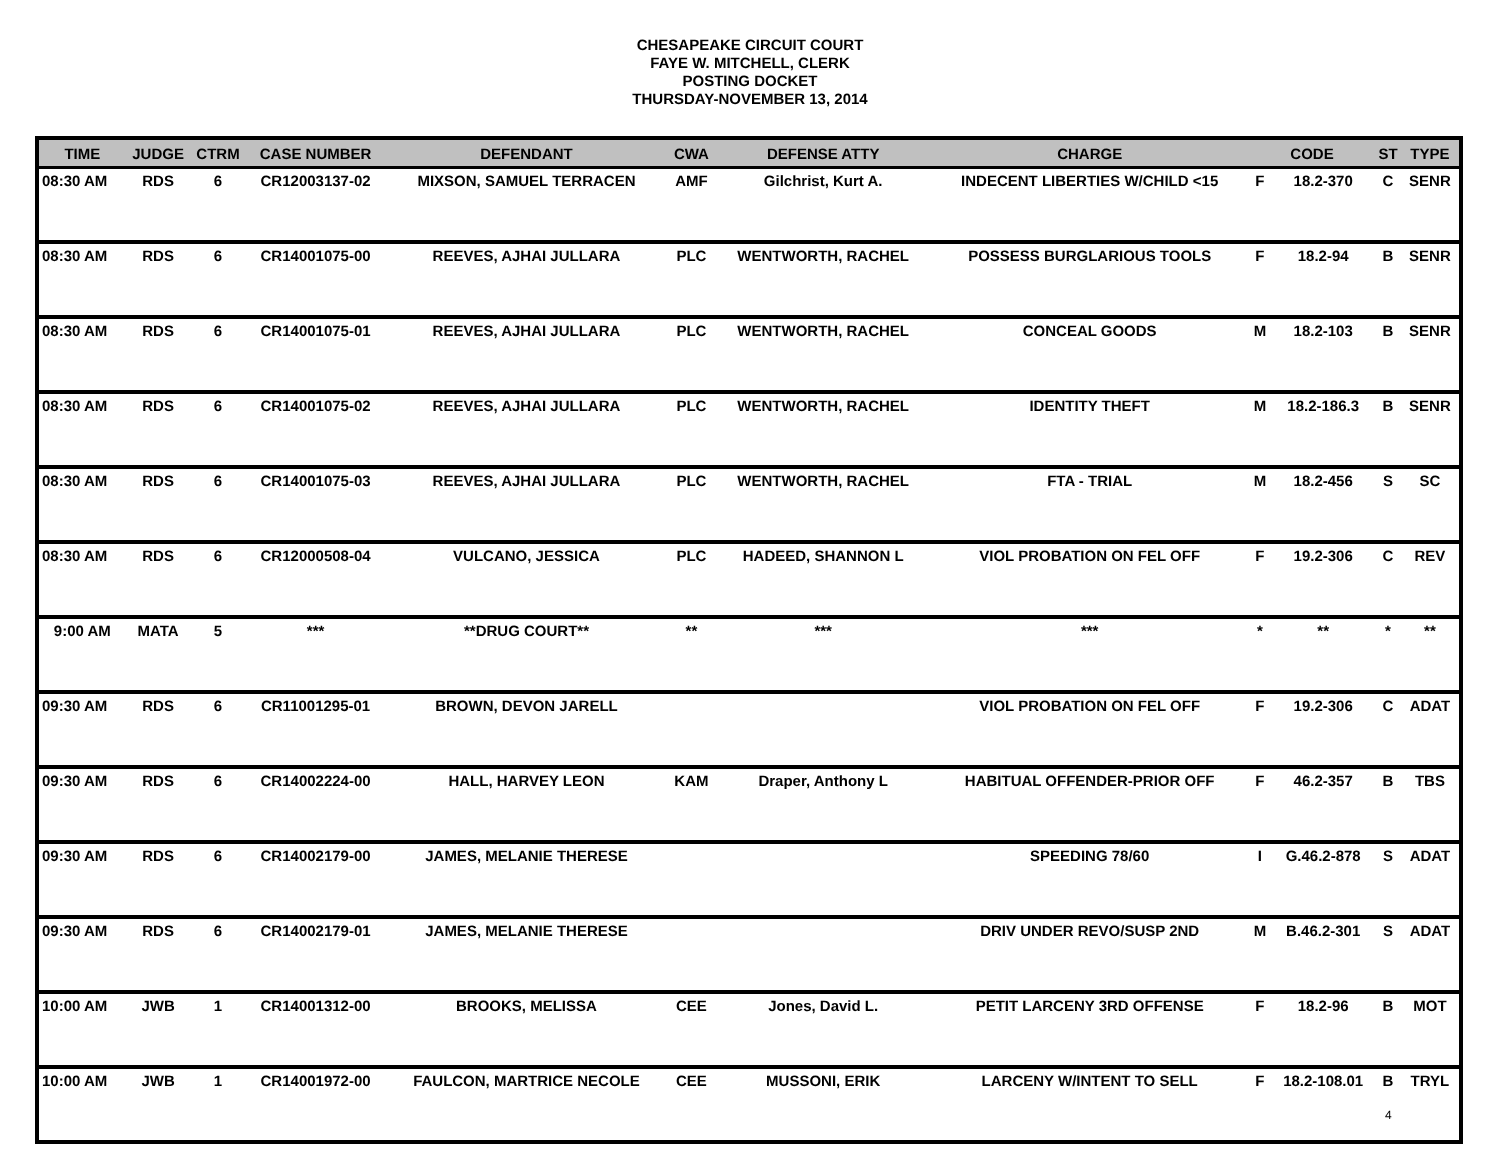CHESAPEAKE CIRCUIT COURT
FAYE W. MITCHELL, CLERK
POSTING DOCKET
THURSDAY-NOVEMBER 13, 2014
| TIME | JUDGE | CTRM | CASE NUMBER | DEFENDANT | CWA | DEFENSE ATTY | CHARGE | CODE | | ST | TYPE |
| --- | --- | --- | --- | --- | --- | --- | --- | --- | --- | --- | --- |
| 08:30 AM | RDS | 6 | CR12003137-02 | MIXSON, SAMUEL TERRACEN | AMF | Gilchrist, Kurt A. | INDECENT LIBERTIES W/CHILD <15 | F | 18.2-370 | C | SENR |
| 08:30 AM | RDS | 6 | CR14001075-00 | REEVES, AJHAI JULLARA | PLC | WENTWORTH, RACHEL | POSSESS BURGLARIOUS TOOLS | F | 18.2-94 | B | SENR |
| 08:30 AM | RDS | 6 | CR14001075-01 | REEVES, AJHAI JULLARA | PLC | WENTWORTH, RACHEL | CONCEAL GOODS | M | 18.2-103 | B | SENR |
| 08:30 AM | RDS | 6 | CR14001075-02 | REEVES, AJHAI JULLARA | PLC | WENTWORTH, RACHEL | IDENTITY THEFT | M | 18.2-186.3 | B | SENR |
| 08:30 AM | RDS | 6 | CR14001075-03 | REEVES, AJHAI JULLARA | PLC | WENTWORTH, RACHEL | FTA - TRIAL | M | 18.2-456 | S | SC |
| 08:30 AM | RDS | 6 | CR12000508-04 | VULCANO, JESSICA | PLC | HADEED, SHANNON L | VIOL PROBATION ON FEL OFF | F | 19.2-306 | C | REV |
| 9:00 AM | MATA | 5 | *** | **DRUG COURT** | ** | *** | *** | * | ** | * | ** |
| 09:30 AM | RDS | 6 | CR11001295-01 | BROWN, DEVON JARELL | | | VIOL PROBATION ON FEL OFF | F | 19.2-306 | C | ADAT |
| 09:30 AM | RDS | 6 | CR14002224-00 | HALL, HARVEY LEON | KAM | Draper, Anthony L | HABITUAL OFFENDER-PRIOR OFF | F | 46.2-357 | B | TBS |
| 09:30 AM | RDS | 6 | CR14002179-00 | JAMES, MELANIE THERESE | | | SPEEDING 78/60 | I | G.46.2-878 | S | ADAT |
| 09:30 AM | RDS | 6 | CR14002179-01 | JAMES, MELANIE THERESE | | | DRIV UNDER REVO/SUSP 2ND | M | B.46.2-301 | S | ADAT |
| 10:00 AM | JWB | 1 | CR14001312-00 | BROOKS, MELISSA | CEE | Jones, David L. | PETIT LARCENY 3RD OFFENSE | F | 18.2-96 | B | MOT |
| 10:00 AM | JWB | 1 | CR14001972-00 | FAULCON, MARTRICE NECOLE | CEE | MUSSONI, ERIK | LARCENY W/INTENT TO SELL | F | 18.2-108.01 | B | TRYL |
4